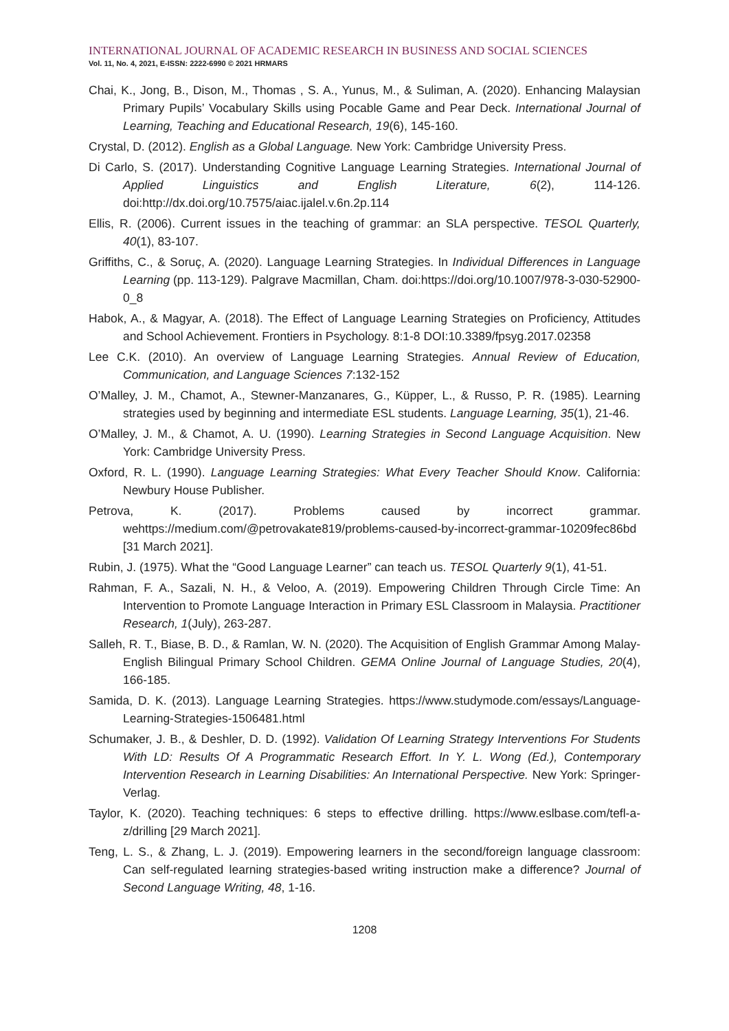INTERNATIONAL JOURNAL OF ACADEMIC RESEARCH IN BUSINESS AND SOCIAL SCIENCES
Vol. 11, No. 4, 2021, E-ISSN: 2222-6990 © 2021 HRMARS
Chai, K., Jong, B., Dison, M., Thomas , S. A., Yunus, M., & Suliman, A. (2020). Enhancing Malaysian Primary Pupils’ Vocabulary Skills using Pocable Game and Pear Deck. International Journal of Learning, Teaching and Educational Research, 19(6), 145-160.
Crystal, D. (2012). English as a Global Language. New York: Cambridge University Press.
Di Carlo, S. (2017). Understanding Cognitive Language Learning Strategies. International Journal of Applied Linguistics and English Literature, 6(2), 114-126. doi:http://dx.doi.org/10.7575/aiac.ijalel.v.6n.2p.114
Ellis, R. (2006). Current issues in the teaching of grammar: an SLA perspective. TESOL Quarterly, 40(1), 83-107.
Griffiths, C., & Soruç, A. (2020). Language Learning Strategies. In Individual Differences in Language Learning (pp. 113-129). Palgrave Macmillan, Cham. doi:https://doi.org/10.1007/978-3-030-52900-0_8
Habok, A., & Magyar, A. (2018). The Effect of Language Learning Strategies on Proficiency, Attitudes and School Achievement. Frontiers in Psychology. 8:1-8 DOI:10.3389/fpsyg.2017.02358
Lee C.K. (2010). An overview of Language Learning Strategies. Annual Review of Education, Communication, and Language Sciences 7:132-152
O’Malley, J. M., Chamot, A., Stewner-Manzanares, G., Küpper, L., & Russo, P. R. (1985). Learning strategies used by beginning and intermediate ESL students. Language Learning, 35(1), 21-46.
O’Malley, J. M., & Chamot, A. U. (1990). Learning Strategies in Second Language Acquisition. New York: Cambridge University Press.
Oxford, R. L. (1990). Language Learning Strategies: What Every Teacher Should Know. California: Newbury House Publisher.
Petrova, K. (2017). Problems caused by incorrect grammar. wehttps://medium.com/@petrovakate819/problems-caused-by-incorrect-grammar-10209fec86bd [31 March 2021].
Rubin, J. (1975). What the “Good Language Learner” can teach us. TESOL Quarterly 9(1), 41-51.
Rahman, F. A., Sazali, N. H., & Veloo, A. (2019). Empowering Children Through Circle Time: An Intervention to Promote Language Interaction in Primary ESL Classroom in Malaysia. Practitioner Research, 1(July), 263-287.
Salleh, R. T., Biase, B. D., & Ramlan, W. N. (2020). The Acquisition of English Grammar Among Malay-English Bilingual Primary School Children. GEMA Online Journal of Language Studies, 20(4), 166-185.
Samida, D. K. (2013). Language Learning Strategies. https://www.studymode.com/essays/Language-Learning-Strategies-1506481.html
Schumaker, J. B., & Deshler, D. D. (1992). Validation Of Learning Strategy Interventions For Students With LD: Results Of A Programmatic Research Effort. In Y. L. Wong (Ed.), Contemporary Intervention Research in Learning Disabilities: An International Perspective. New York: Springer-Verlag.
Taylor, K. (2020). Teaching techniques: 6 steps to effective drilling. https://www.eslbase.com/tefl-a-z/drilling [29 March 2021].
Teng, L. S., & Zhang, L. J. (2019). Empowering learners in the second/foreign language classroom: Can self-regulated learning strategies-based writing instruction make a difference? Journal of Second Language Writing, 48, 1-16.
1208